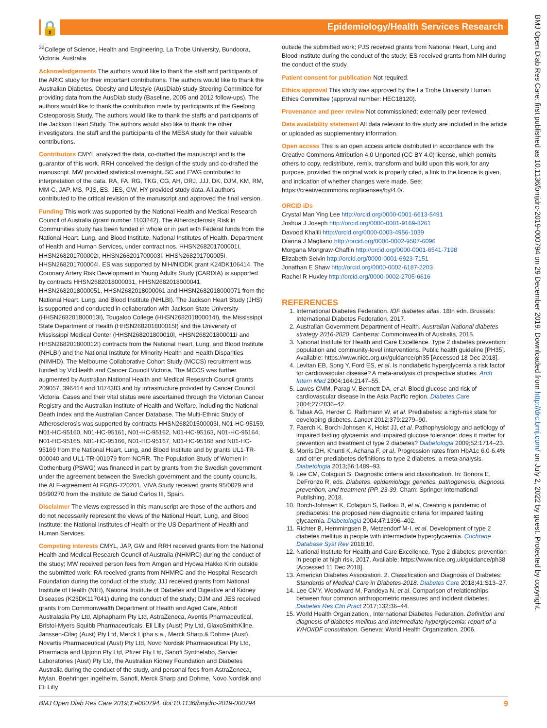🔒
Epidemiology/Health Services Research
BMJ Open Diab Res Care: first published as 10.1136/bmjdrc-2019-000794 on 29 December 2019. Downloaded from http://drc.bmj.com/ on July 2, 2022 by guest. Protected by copyright.
<sup>32</sup> College of Science, Health and Engineering, La Trobe University, Bundoora, Victoria, Australia
Acknowledgements The authors would like to thank the staff and participants of the ARIC study for their important contributions. The authors would like to thank the Australian Diabetes, Obesity and Lifestyle (AusDiab) study Steering Committee for providing data from the AusDiab study (Baseline, 2005 and 2012 follow-ups). The authors would like to thank the contribution made by participants of the Geelong Osteoporosis Study. The authors would like to thank the staffs and participants of the Jackson Heart Study. The authors would also like to thank the other investigators, the staff and the participants of the MESA study for their valuable contributions.
Contributors CMYL analyzed the data, co-drafted the manuscript and is the guarantor of this work. RRH conceived the design of the study and co-drafted the manuscript. MW provided statistical oversight. SC and EWG contributed to interpretation of the data. RA, FA, RG, TKG, CG, AH, DRJ, JJJ, DK, DJM, KM, RM, MM-C, JAP, MS, PJS, ES, JES, GW, HY provided study data. All authors contributed to the critical revision of the manuscript and approved the final version.
Funding This work was supported by the National Health and Medical Research Council of Australia (grant number 1103242). The Atherosclerosis Risk in Communities study has been funded in whole or in part with Federal funds from the National Heart, Lung, and Blood Institute, National Institutes of Health, Department of Health and Human Services, under contract nos. HHSN268201700001I, HHSN268201700002I, HHSN268201700003I, HHSN268201700005I, HHSN268201700004I. ES was supported by NIH/NIDDK grant K24DK106414. The Coronary Artery Risk Development in Young Adults Study (CARDIA) is supported by contracts HHSN2682018000031, HHSN2682018000041, HHSN2682018000051, HHSN2682018000061 and HHSN2682018000071 from the National Heart, Lung, and Blood Institute (NHLBI). The Jackson Heart Study (JHS) is supported and conducted in collaboration with Jackson State University (HHSN268201800013I), Tougaloo College (HHSN268201800014I), the Mississippi State Department of Health (HHSN268201800015I) and the University of Mississippi Medical Center (HHSN268201800010I, HHSN268201800011I and HHSN268201800012I) contracts from the National Heart, Lung, and Blood Institute (NHLBI) and the National Institute for Minority Health and Health Disparities (NIMHD). The Melbourne Collaborative Cohort Study (MCCS) recruitment was funded by VicHealth and Cancer Council Victoria. The MCCS was further augmented by Australian National Health and Medical Research Council grants 209057, 396414 and 1074383 and by infrastructure provided by Cancer Council Victoria. Cases and their vital status were ascertained through the Victorian Cancer Registry and the Australian Institute of Health and Welfare, including the National Death Index and the Australian Cancer Database. The Multi-Ethnic Study of Atherosclerosis was supported by contracts HHSN268201500003I, N01-HC-95159, N01-HC-95160, N01-HC-95161, N01-HC-95162, N01-HC-95163, N01-HC-95164, N01-HC-95165, N01-HC-95166, N01-HC-95167, N01-HC-95168 and N01-HC-95169 from the National Heart, Lung, and Blood Institute and by grants UL1-TR-000040 and UL1-TR-001079 from NCRR. The Population Study of Women in Gothenburg (PSWG) was financed in part by grants from the Swedish government under the agreement between the Swedish government and the county councils, the ALF-agreement ALFGBG-720201. VIVA Study received grants 95/0029 and 06/90270 from the Instituto de Salud Carlos III, Spain.
Disclaimer The views expressed in this manuscript are those of the authors and do not necessarily represent the views of the National Heart, Lung, and Blood Institute; the National Institutes of Health or the US Department of Health and Human Services.
Competing interests CMYL, JAP, GW and RRH received grants from the National Health and Medical Research Council of Australia (NHMRC) during the conduct of the study; MW received person fees from Amgen and Hyowa Hakko Kirin outside the submitted work; RA received grants from NHMRC and the Hospital Research Foundation during the conduct of the study; JJJ received grants from National Institute of Health (NIH), National Institute of Diabetes and Digestive and Kidney Diseases (K23DK117041) during the conduct of the study; DJM and JES received grants from Commonwealth Department of Health and Aged Care, Abbott Australasia Pty Ltd, Alphapharm Pty Ltd, AstraZeneca, Aventis Pharmaceutical, Bristol-Myers Squibb Pharmaceuticals, Eli Lilly (Aust) Pty Ltd, GlaxoSmithKline, Janssen-Cilag (Aust) Pty Ltd, Merck Lipha s.a., Merck Sharp & Dohme (Aust), Novartis Pharmaceutical (Aust) Pty Ltd, Novo Nordisk Pharmaceutical Pty Ltd, Pharmacia and Upjohn Pty Ltd, Pfizer Pty Ltd, Sanofi Synthelabo, Servier Laboratories (Aust) Pty Ltd, the Australian Kidney Foundation and Diabetes Australia during the conduct of the study, and personal fees from AstraZeneca, Mylan, Boehringer Ingelheim, Sanofi, Merck Sharp and Dohme, Novo Nordisk and Eli Lilly
outside the submitted work; PJS received grants from National Heart, Lung and Blood Institute during the conduct of the study; ES received grants from NIH during the conduct of the study.
Patient consent for publication Not required.
Ethics approval This study was approved by the La Trobe University Human Ethics Committee (approval number: HEC18120).
Provenance and peer review Not commissioned; externally peer reviewed.
Data availability statement All data relevant to the study are included in the article or uploaded as supplementary information.
Open access This is an open access article distributed in accordance with the Creative Commons Attribution 4.0 Unported (CC BY 4.0) license, which permits others to copy, redistribute, remix, transform and build upon this work for any purpose, provided the original work is properly cited, a link to the licence is given, and indication of whether changes were made. See: https://creativecommons.org/licenses/by/4.0/.
ORCID iDs
Crystal Man Ying Lee http://orcid.org/0000-0001-6613-5491
Joshua J Joseph http://orcid.org/0000-0001-9169-8261
Davood Khalili http://orcid.org/0000-0003-4956-1039
Dianna J Magliano http://orcid.org/0000-0002-9507-6096
Morgana Mongraw-Chaffin http://orcid.org/0000-0001-6541-7198
Elizabeth Selvin http://orcid.org/0000-0001-6923-7151
Jonathan E Shaw http://orcid.org/0000-0002-6187-2203
Rachel R Huxley http://orcid.org/0000-0002-2705-6616
REFERENCES
1. International Diabetes Federation. IDF diabetes atlas. 18th edn. Brussels: International Diabetes Federation, 2017.
2. Australian Government Department of Health. Australian National diabetes strategy 2016-2020. Canberra: Commonwealth of Australia, 2015.
3. National Institute for Health and Care Excellence. Type 2 diabetes prevention: population and community-level interventions. Public health guideline [PH35]. Available: https://www.nice.org.uk/guidance/ph35 [Accessed 18 Dec 2018].
4. Levitan EB, Song Y, Ford ES, et al. Is nondiabetic hyperglycemia a risk factor for cardiovascular disease? A meta-analysis of prospective studies. Arch Intern Med 2004;164:2147–55.
5. Lawes CMM, Parag V, Bennett DA, et al. Blood glucose and risk of cardiovascular disease in the Asia Pacific region. Diabetes Care 2004;27:2836–42.
6. Tabak AG, Herder C, Rathmann W, et al. Prediabetes: a high-risk state for developing diabetes. Lancet 2012;379:2279–90.
7. Faerch K, Borch-Johnsen K, Holst JJ, et al. Pathophysiology and aetiology of impaired fasting glycaemia and impaired glucose tolerance: does it matter for prevention and treatment of type 2 diabetes? Diabetologia 2009;52:1714–23.
8. Morris DH, Khunti K, Achana F, et al. Progression rates from HbA1c 6.0-6.4% and other prediabetes definitions to type 2 diabetes: a meta-analysis. Diabetologia 2013;56:1489–93.
9. Lee CM, Colagiuri S. Diagnostic criteria and classification. In: Bonora E, DeFronzo R, eds. Diabetes. epidemiology, genetics, pathogenesis, diagnosis, prevention, and treatment (PP. 23-39. Cham: Springer International Publishing, 2018.
10. Borch-Johnsen K, Colagiuri S, Balkau B, et al. Creating a pandemic of prediabetes: the proposed new diagnostic criteria for impaired fasting glycaemia. Diabetologia 2004;47:1396–402.
11. Richter B, Hemmingsen B, Metzendorf M-I, et al. Development of type 2 diabetes mellitus in people with intermediate hyperglycaemia. Cochrane Database Syst Rev 2018;10.
12. National Institute for Health and Care Excellence. Type 2 diabetes: prevention in people at high risk, 2017. Available: https://www.nice.org.uk/guidance/ph38 [Accessed 11 Dec 2018].
13. American Diabetes Association. 2. Classification and Diagnosis of Diabetes: Standards of Medical Care in Diabetes-2018. Diabetes Care 2018;41:S13–27.
14. Lee CMY, Woodward M, Pandeya N, et al. Comparison of relationships between four common anthropometric measures and incident diabetes. Diabetes Res Clin Pract 2017;132:36–44.
15. World Health Organization,, International Diabetes Federation. Definition and diagnosis of diabetes mellitus and intermediate hyperglycemia: report of a WHO/IDF consultation. Geneva: World Health Organization, 2006.
BMJ Open Diab Res Care 2019;7:e000794. doi:10.1136/bmjdrc-2019-000794 9